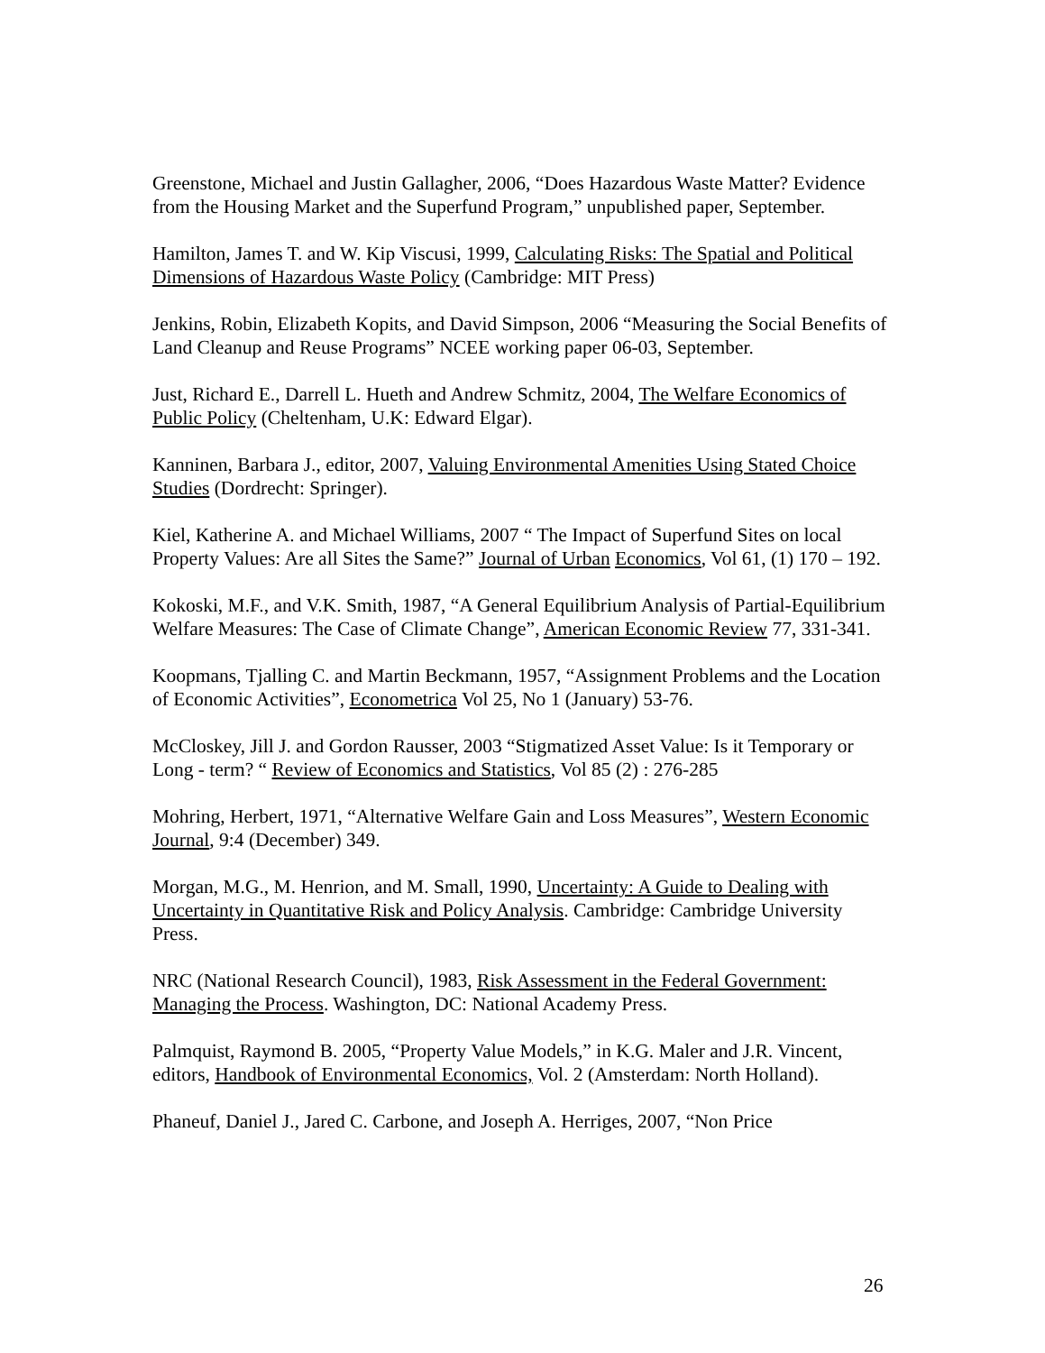Greenstone, Michael and Justin Gallagher, 2006, “Does Hazardous Waste Matter? Evidence from the Housing Market and the Superfund Program,” unpublished paper, September.
Hamilton, James T. and W. Kip Viscusi, 1999, Calculating Risks: The Spatial and Political Dimensions of Hazardous Waste Policy (Cambridge: MIT Press)
Jenkins, Robin, Elizabeth Kopits, and David Simpson, 2006 “Measuring the Social Benefits of Land Cleanup and Reuse Programs” NCEE working paper 06-03, September.
Just, Richard E., Darrell L. Hueth and Andrew Schmitz, 2004, The Welfare Economics of Public Policy (Cheltenham, U.K: Edward Elgar).
Kanninen, Barbara J., editor, 2007, Valuing Environmental Amenities Using Stated Choice Studies (Dordrecht: Springer).
Kiel, Katherine A. and Michael Williams, 2007 “ The Impact of Superfund Sites on local Property Values: Are all Sites the Same?” Journal of Urban Economics, Vol 61, (1) 170 – 192.
Kokoski, M.F., and V.K. Smith, 1987, “A General Equilibrium Analysis of Partial-Equilibrium Welfare Measures: The Case of Climate Change”, American Economic Review 77, 331-341.
Koopmans, Tjalling C. and Martin Beckmann, 1957, “Assignment Problems and the Location of Economic Activities”, Econometrica Vol 25, No 1 (January) 53-76.
McCloskey, Jill J. and Gordon Rausser, 2003 “Stigmatized Asset Value: Is it Temporary or Long - term? “ Review of Economics and Statistics, Vol 85 (2) : 276-285
Mohring, Herbert, 1971, “Alternative Welfare Gain and Loss Measures”, Western Economic Journal, 9:4 (December) 349.
Morgan, M.G., M. Henrion, and M. Small, 1990, Uncertainty: A Guide to Dealing with Uncertainty in Quantitative Risk and Policy Analysis. Cambridge: Cambridge University Press.
NRC (National Research Council), 1983, Risk Assessment in the Federal Government: Managing the Process. Washington, DC: National Academy Press.
Palmquist, Raymond B. 2005, “Property Value Models,” in K.G. Maler and J.R. Vincent, editors, Handbook of Environmental Economics, Vol. 2 (Amsterdam: North Holland).
Phaneuf, Daniel J., Jared C. Carbone, and Joseph A. Herriges, 2007, “Non Price
26